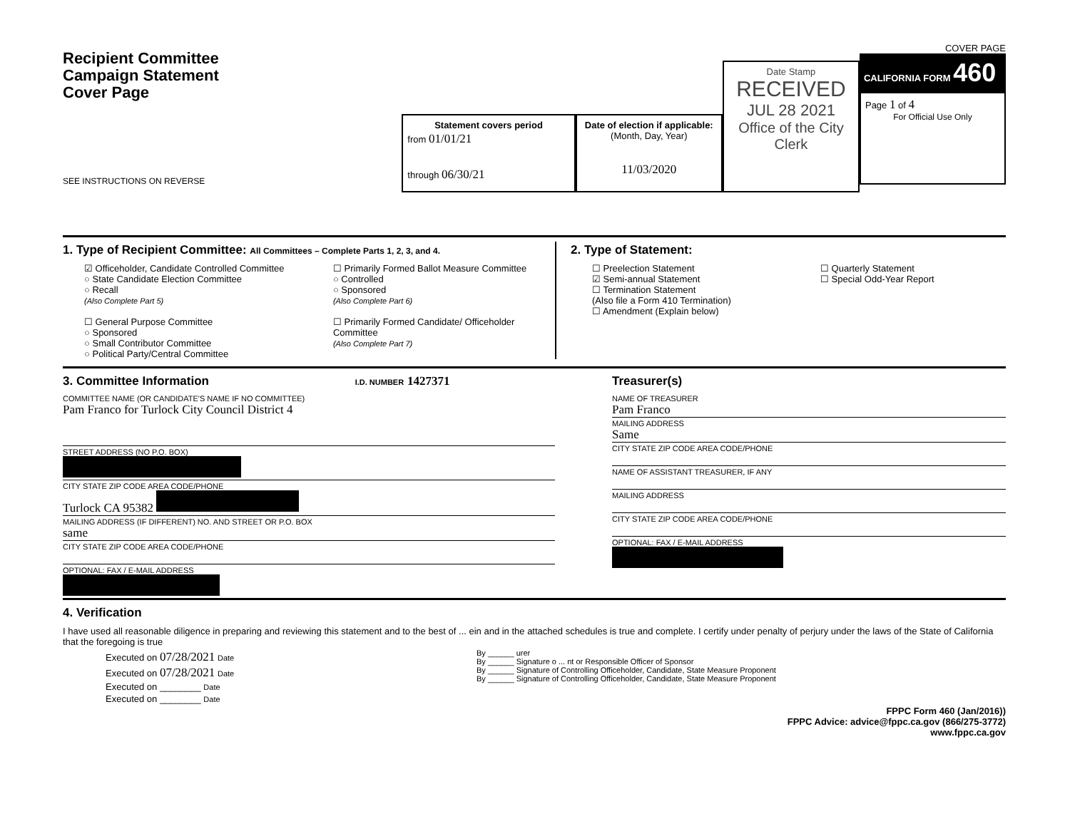Recipient Committee
Campaign Statement
Cover Page
SEE INSTRUCTIONS ON REVERSE
Statement covers period
from 01/01/21
through 06/30/21
Date of election if applicable:
(Month, Day, Year)
11/03/2020
Date Stamp
RECEIVED
JUL 28 2021
Office of the City Clerk
COVER PAGE
CALIFORNIA FORM 460
Page 1 of 4
For Official Use Only
1. Type of Recipient Committee: All Committees – Complete Parts 1, 2, 3, and 4.
☑ Officeholder, Candidate Controlled Committee
○ State Candidate Election Committee
○ Recall
(Also Complete Part 5)
☐ General Purpose Committee
○ Sponsored
○ Small Contributor Committee
○ Political Party/Central Committee
☐ Primarily Formed Ballot Measure Committee
○ Controlled
○ Sponsored
(Also Complete Part 6)
☐ Primarily Formed Candidate/ Officeholder Committee
(Also Complete Part 7)
2. Type of Statement:
☐ Preelection Statement
☑ Semi-annual Statement
☐ Termination Statement
(Also file a Form 410 Termination)
☐ Amendment (Explain below)
☐ Quarterly Statement
☐ Special Odd-Year Report
3. Committee Information I.D. NUMBER 1427371
COMMITTEE NAME (OR CANDIDATE'S NAME IF NO COMMITTEE)
Pam Franco for Turlock City Council District 4
STREET ADDRESS (NO P.O. BOX)
CITY STATE ZIP CODE AREA CODE/PHONE
Turlock CA 95382
MAILING ADDRESS (IF DIFFERENT) NO. AND STREET OR P.O. BOX
same
CITY STATE ZIP CODE AREA CODE/PHONE
OPTIONAL: FAX / E-MAIL ADDRESS
Treasurer(s)
NAME OF TREASURER
Pam Franco
MAILING ADDRESS
Same
CITY STATE ZIP CODE AREA CODE/PHONE
NAME OF ASSISTANT TREASURER, IF ANY
MAILING ADDRESS
CITY STATE ZIP CODE AREA CODE/PHONE
OPTIONAL: FAX / E-MAIL ADDRESS
4. Verification
I have used all reasonable diligence in preparing and reviewing this statement and to the best of ... ein and in the attached schedules is true and complete. I certify under penalty of perjury under the laws of the State of California that the foregoing is true
Executed on 07/28/2021 Date
Executed on 07/28/2021 Date
Executed on ________ Date
Executed on ________ Date
By ______ urer
By ______ Signature o ... nt or Responsible Officer of Sponsor
By ______ Signature of Controlling Officeholder, Candidate, State Measure Proponent
By ______ Signature of Controlling Officeholder, Candidate, State Measure Proponent
FPPC Form 460 (Jan/2016))
FPPC Advice: advice@fppc.ca.gov (866/275-3772)
www.fppc.ca.gov